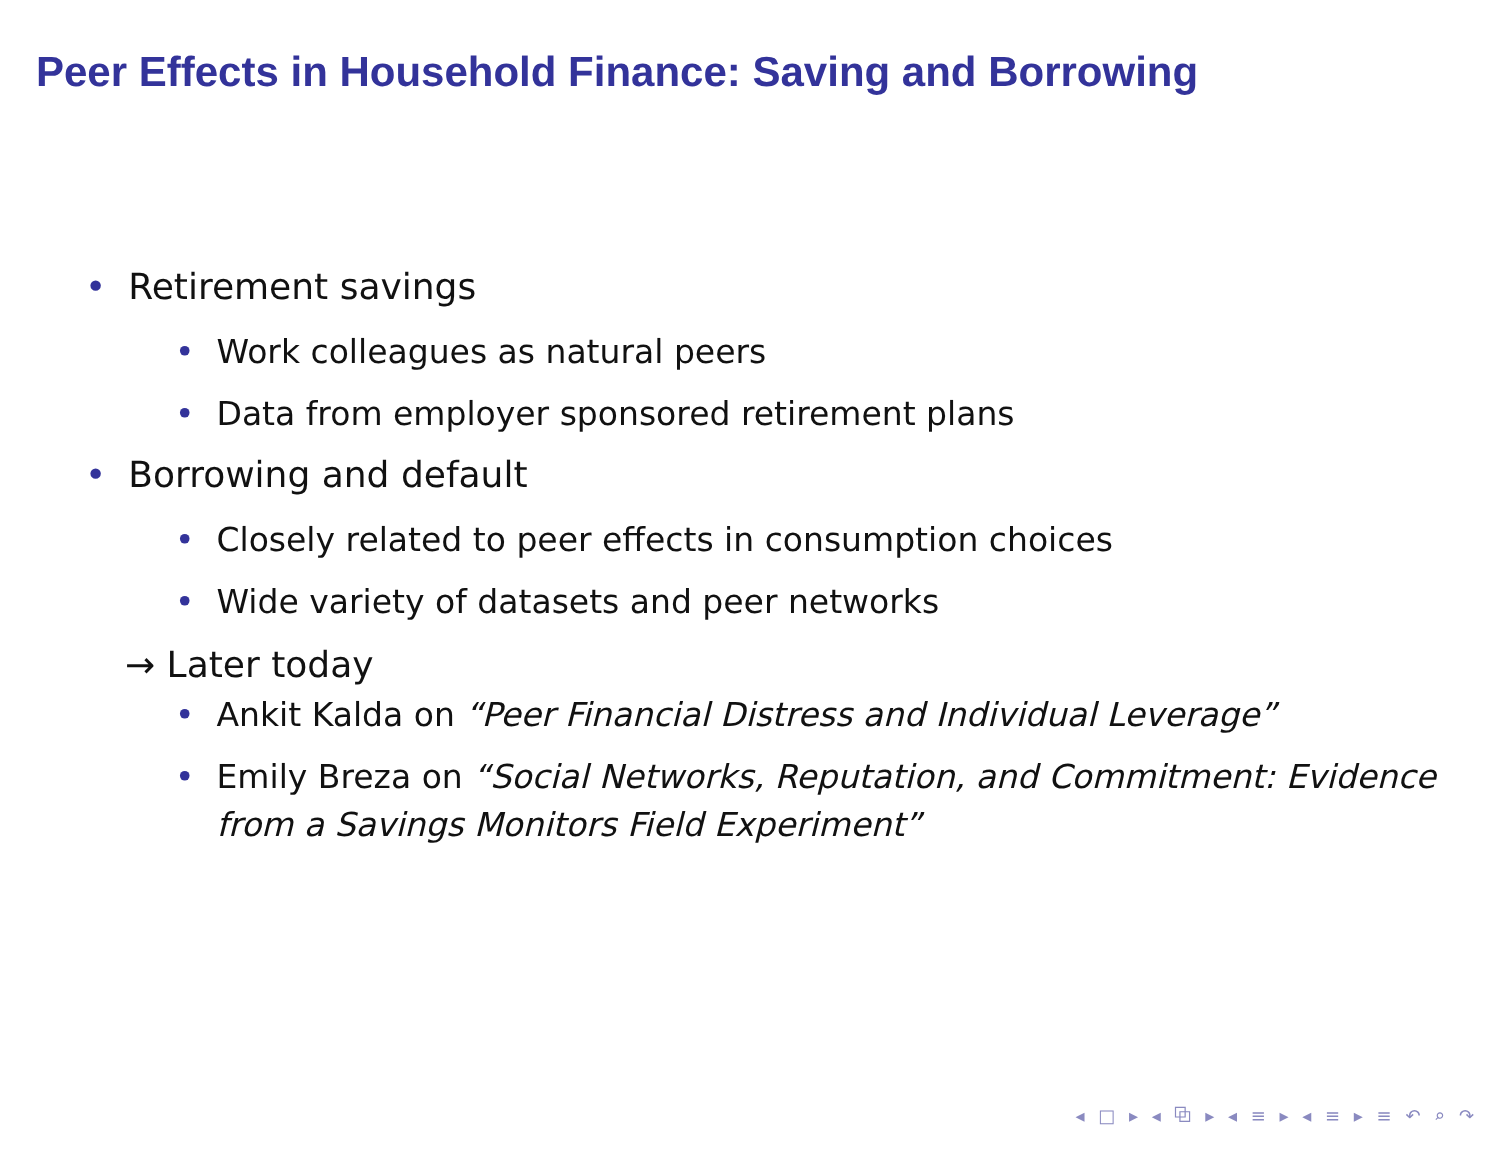Peer Effects in Household Finance: Saving and Borrowing
• Retirement savings
• Work colleagues as natural peers
• Data from employer sponsored retirement plans
• Borrowing and default
• Closely related to peer effects in consumption choices
• Wide variety of datasets and peer networks
→ Later today
• Ankit Kalda on “Peer Financial Distress and Individual Leverage”
• Emily Breza on “Social Networks, Reputation, and Commitment: Evidence from a Savings Monitors Field Experiment”
◂ □ ▸ ◂ ⧉ ▸ ◂ ≡ ▸ ◂ ≡ ▸ ≡ ↶ ⌕ ↷